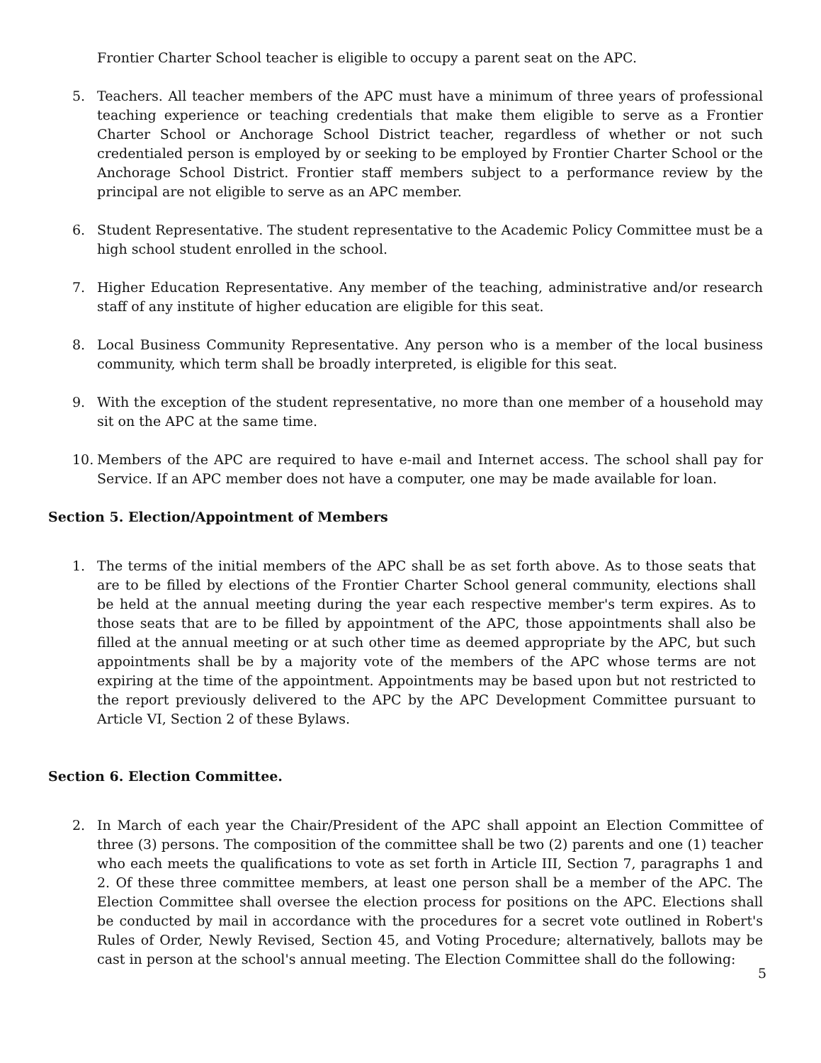Frontier Charter School teacher is eligible to occupy a parent seat on the APC.
5. Teachers. All teacher members of the APC must have a minimum of three years of professional teaching experience or teaching credentials that make them eligible to serve as a Frontier Charter School or Anchorage School District teacher, regardless of whether or not such credentialed person is employed by or seeking to be employed by Frontier Charter School or the Anchorage School District. Frontier staff members subject to a performance review by the principal are not eligible to serve as an APC member.
6. Student Representative. The student representative to the Academic Policy Committee must be a high school student enrolled in the school.
7. Higher Education Representative. Any member of the teaching, administrative and/or research staff of any institute of higher education are eligible for this seat.
8. Local Business Community Representative. Any person who is a member of the local business community, which term shall be broadly interpreted, is eligible for this seat.
9. With the exception of the student representative, no more than one member of a household may sit on the APC at the same time.
10. Members of the APC are required to have e-mail and Internet access. The school shall pay for Service. If an APC member does not have a computer, one may be made available for loan.
Section 5. Election/Appointment of Members
1. The terms of the initial members of the APC shall be as set forth above. As to those seats that are to be filled by elections of the Frontier Charter School general community, elections shall be held at the annual meeting during the year each respective member's term expires. As to those seats that are to be filled by appointment of the APC, those appointments shall also be filled at the annual meeting or at such other time as deemed appropriate by the APC, but such appointments shall be by a majority vote of the members of the APC whose terms are not expiring at the time of the appointment. Appointments may be based upon but not restricted to the report previously delivered to the APC by the APC Development Committee pursuant to Article VI, Section 2 of these Bylaws.
Section 6. Election Committee.
2. In March of each year the Chair/President of the APC shall appoint an Election Committee of three (3) persons. The composition of the committee shall be two (2) parents and one (1) teacher who each meets the qualifications to vote as set forth in Article III, Section 7, paragraphs 1 and 2. Of these three committee members, at least one person shall be a member of the APC. The Election Committee shall oversee the election process for positions on the APC. Elections shall be conducted by mail in accordance with the procedures for a secret vote outlined in Robert's Rules of Order, Newly Revised, Section 45, and Voting Procedure; alternatively, ballots may be cast in person at the school's annual meeting. The Election Committee shall do the following:
5